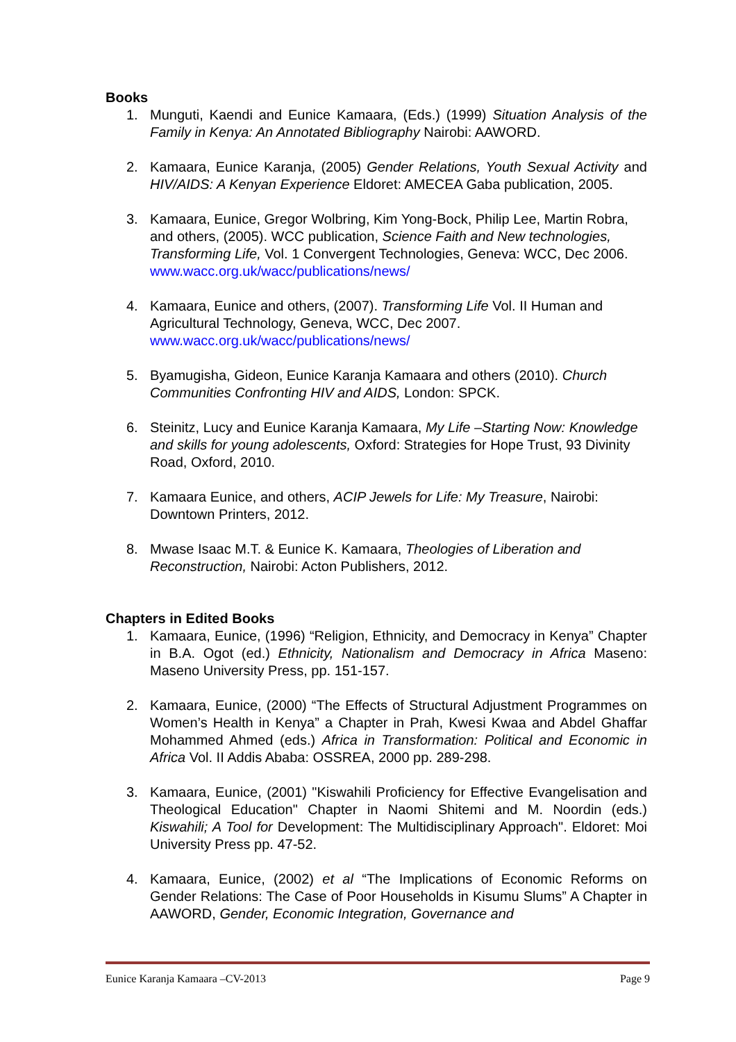Books
1. Munguti, Kaendi and Eunice Kamaara, (Eds.) (1999) Situation Analysis of the Family in Kenya: An Annotated Bibliography Nairobi: AAWORD.
2. Kamaara, Eunice Karanja, (2005) Gender Relations, Youth Sexual Activity and HIV/AIDS: A Kenyan Experience Eldoret: AMECEA Gaba publication, 2005.
3. Kamaara, Eunice, Gregor Wolbring, Kim Yong-Bock, Philip Lee, Martin Robra, and others, (2005). WCC publication, Science Faith and New technologies, Transforming Life, Vol. 1 Convergent Technologies, Geneva: WCC, Dec 2006. www.wacc.org.uk/wacc/publications/news/
4. Kamaara, Eunice and others, (2007). Transforming Life Vol. II Human and Agricultural Technology, Geneva, WCC, Dec 2007. www.wacc.org.uk/wacc/publications/news/
5. Byamugisha, Gideon, Eunice Karanja Kamaara and others (2010). Church Communities Confronting HIV and AIDS, London: SPCK.
6. Steinitz, Lucy and Eunice Karanja Kamaara, My Life –Starting Now: Knowledge and skills for young adolescents, Oxford: Strategies for Hope Trust, 93 Divinity Road, Oxford, 2010.
7. Kamaara Eunice, and others, ACIP Jewels for Life: My Treasure, Nairobi: Downtown Printers, 2012.
8. Mwase Isaac M.T. & Eunice K. Kamaara, Theologies of Liberation and Reconstruction, Nairobi: Acton Publishers, 2012.
Chapters in Edited Books
1. Kamaara, Eunice, (1996) “Religion, Ethnicity, and Democracy in Kenya” Chapter in B.A. Ogot (ed.) Ethnicity, Nationalism and Democracy in Africa Maseno: Maseno University Press, pp. 151-157.
2. Kamaara, Eunice, (2000) “The Effects of Structural Adjustment Programmes on Women’s Health in Kenya” a Chapter in Prah, Kwesi Kwaa and Abdel Ghaffar Mohammed Ahmed (eds.) Africa in Transformation: Political and Economic in Africa Vol. II Addis Ababa: OSSREA, 2000 pp. 289-298.
3. Kamaara, Eunice, (2001) "Kiswahili Proficiency for Effective Evangelisation and Theological Education" Chapter in Naomi Shitemi and M. Noordin (eds.) Kiswahili; A Tool for Development: The Multidisciplinary Approach". Eldoret: Moi University Press pp. 47-52.
4. Kamaara, Eunice, (2002) et al “The Implications of Economic Reforms on Gender Relations: The Case of Poor Households in Kisumu Slums” A Chapter in AAWORD, Gender, Economic Integration, Governance and
Eunice Karanja Kamaara –CV-2013 Page 9